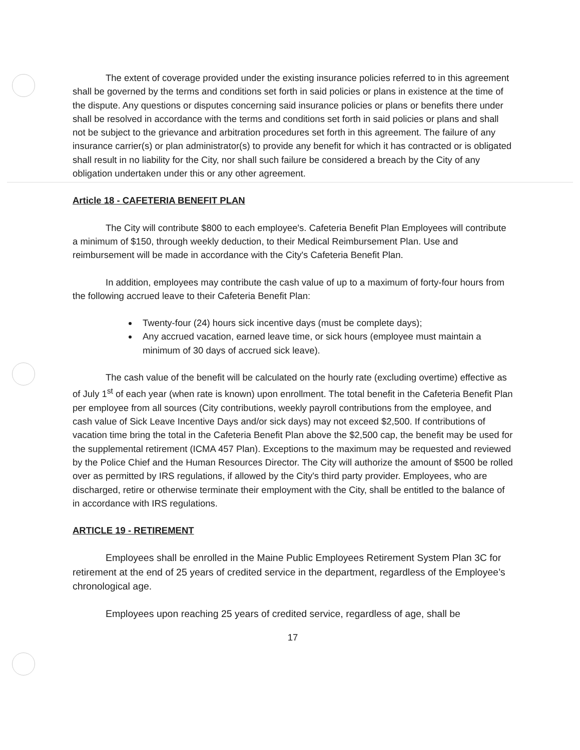The extent of coverage provided under the existing insurance policies referred to in this agreement shall be governed by the terms and conditions set forth in said policies or plans in existence at the time of the dispute. Any questions or disputes concerning said insurance policies or plans or benefits there under shall be resolved in accordance with the terms and conditions set forth in said policies or plans and shall not be subject to the grievance and arbitration procedures set forth in this agreement. The failure of any insurance carrier(s) or plan administrator(s) to provide any benefit for which it has contracted or is obligated shall result in no liability for the City, nor shall such failure be considered a breach by the City of any obligation undertaken under this or any other agreement.
Article 18 - CAFETERIA BENEFIT PLAN
The City will contribute $800 to each employee's. Cafeteria Benefit Plan Employees will contribute a minimum of $150, through weekly deduction, to their Medical Reimbursement Plan. Use and reimbursement will be made in accordance with the City's Cafeteria Benefit Plan.
In addition, employees may contribute the cash value of up to a maximum of forty-four hours from the following accrued leave to their Cafeteria Benefit Plan:
Twenty-four (24) hours sick incentive days (must be complete days);
Any accrued vacation, earned leave time, or sick hours (employee must maintain a minimum of 30 days of accrued sick leave).
The cash value of the benefit will be calculated on the hourly rate (excluding overtime) effective as of July 1<sup>st</sup> of each year (when rate is known) upon enrollment. The total benefit in the Cafeteria Benefit Plan per employee from all sources (City contributions, weekly payroll contributions from the employee, and cash value of Sick Leave Incentive Days and/or sick days) may not exceed $2,500. If contributions of vacation time bring the total in the Cafeteria Benefit Plan above the $2,500 cap, the benefit may be used for the supplemental retirement (ICMA 457 Plan). Exceptions to the maximum may be requested and reviewed by the Police Chief and the Human Resources Director. The City will authorize the amount of $500 be rolled over as permitted by IRS regulations, if allowed by the City's third party provider. Employees, who are discharged, retire or otherwise terminate their employment with the City, shall be entitled to the balance of in accordance with IRS regulations.
ARTICLE 19 - RETIREMENT
Employees shall be enrolled in the Maine Public Employees Retirement System Plan 3C for retirement at the end of 25 years of credited service in the department, regardless of the Employee’s chronological age.
Employees upon reaching 25 years of credited service, regardless of age, shall be
17